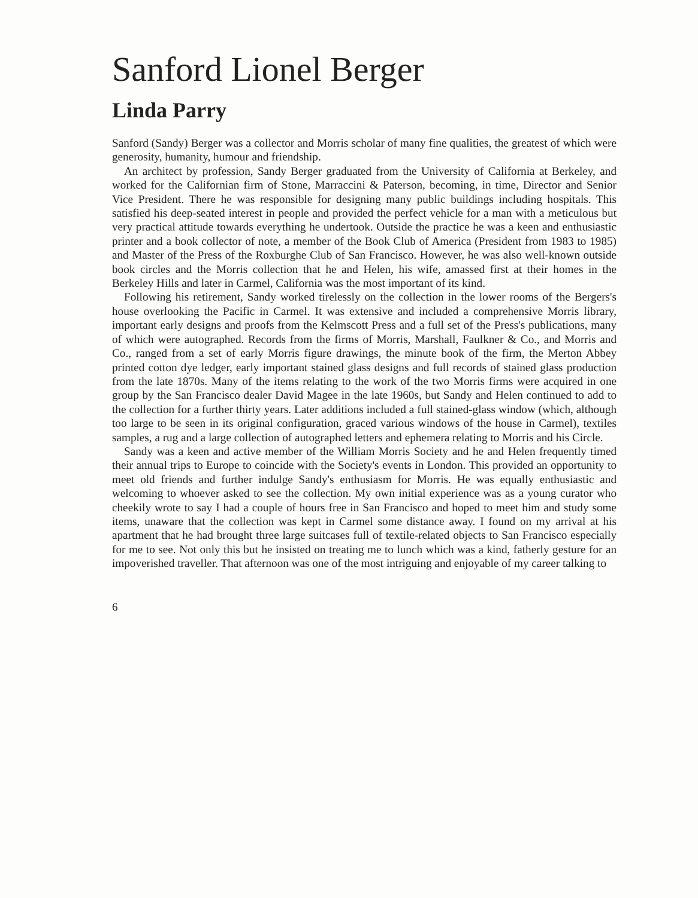Sanford Lionel Berger
Linda Parry
Sanford (Sandy) Berger was a collector and Morris scholar of many fine qualities, the greatest of which were generosity, humanity, humour and friendship.
An architect by profession, Sandy Berger graduated from the University of California at Berkeley, and worked for the Californian firm of Stone, Marraccini & Paterson, becoming, in time, Director and Senior Vice President. There he was responsible for designing many public buildings including hospitals. This satisfied his deep-seated interest in people and provided the perfect vehicle for a man with a meticulous but very practical attitude towards everything he undertook. Outside the practice he was a keen and enthusiastic printer and a book collector of note, a member of the Book Club of America (President from 1983 to 1985) and Master of the Press of the Roxburghe Club of San Francisco. However, he was also well-known outside book circles and the Morris collection that he and Helen, his wife, amassed first at their homes in the Berkeley Hills and later in Carmel, California was the most important of its kind.
Following his retirement, Sandy worked tirelessly on the collection in the lower rooms of the Bergers's house overlooking the Pacific in Carmel. It was extensive and included a comprehensive Morris library, important early designs and proofs from the Kelmscott Press and a full set of the Press's publications, many of which were autographed. Records from the firms of Morris, Marshall, Faulkner & Co., and Morris and Co., ranged from a set of early Morris figure drawings, the minute book of the firm, the Merton Abbey printed cotton dye ledger, early important stained glass designs and full records of stained glass production from the late 1870s. Many of the items relating to the work of the two Morris firms were acquired in one group by the San Francisco dealer David Magee in the late 1960s, but Sandy and Helen continued to add to the collection for a further thirty years. Later additions included a full stained-glass window (which, although too large to be seen in its original configuration, graced various windows of the house in Carmel), textiles samples, a rug and a large collection of autographed letters and ephemera relating to Morris and his Circle.
Sandy was a keen and active member of the William Morris Society and he and Helen frequently timed their annual trips to Europe to coincide with the Society's events in London. This provided an opportunity to meet old friends and further indulge Sandy's enthusiasm for Morris. He was equally enthusiastic and welcoming to whoever asked to see the collection. My own initial experience was as a young curator who cheekily wrote to say I had a couple of hours free in San Francisco and hoped to meet him and study some items, unaware that the collection was kept in Carmel some distance away. I found on my arrival at his apartment that he had brought three large suitcases full of textile-related objects to San Francisco especially for me to see. Not only this but he insisted on treating me to lunch which was a kind, fatherly gesture for an impoverished traveller. That afternoon was one of the most intriguing and enjoyable of my career talking to
6